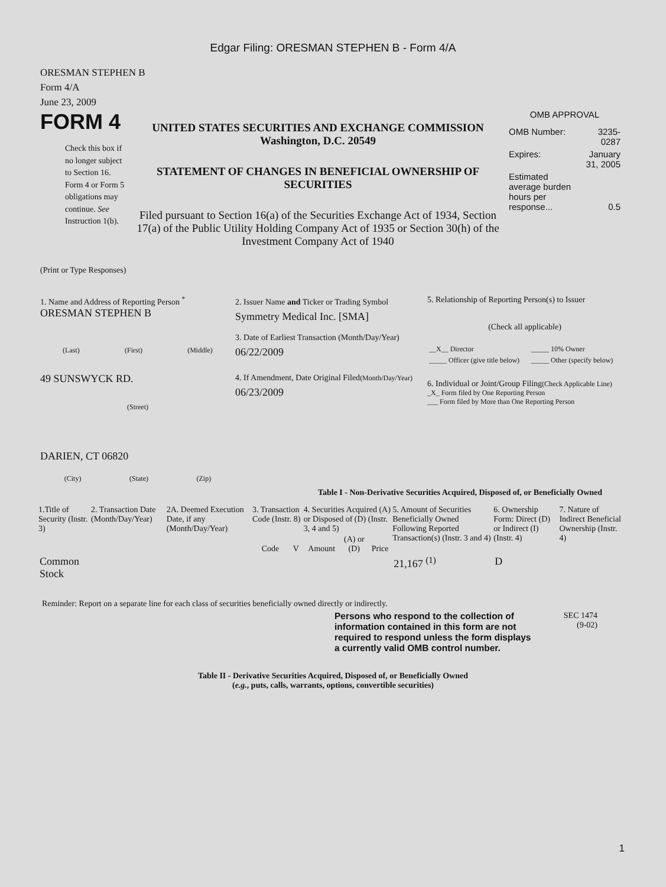Edgar Filing: ORESMAN STEPHEN B - Form 4/A
ORESMAN STEPHEN B
Form 4/A
June 23, 2009
FORM 4
Check this box if no longer subject to Section 16. Form 4 or Form 5 obligations may continue. See Instruction 1(b).
UNITED STATES SECURITIES AND EXCHANGE COMMISSION
Washington, D.C. 20549
STATEMENT OF CHANGES IN BENEFICIAL OWNERSHIP OF SECURITIES
Filed pursuant to Section 16(a) of the Securities Exchange Act of 1934, Section 17(a) of the Public Utility Holding Company Act of 1935 or Section 30(h) of the Investment Company Act of 1940
OMB APPROVAL
| OMB Number: | 3235-0287 |
| Expires: | January 31, 2005 |
| Estimated average burden hours per response... | 0.5 |
(Print or Type Responses)
1. Name and Address of Reporting Person <sup>*</sup>
ORESMAN STEPHEN B
(Last) (First) (Middle)
49 SUNSWYCK RD.
(Street)
DARIEN, CT 06820
(City) (State) (Zip)
2. Issuer Name and Ticker or Trading Symbol
Symmetry Medical Inc. [SMA]
3. Date of Earliest Transaction (Month/Day/Year)
06/22/2009
4. If Amendment, Date Original Filed(Month/Day/Year)
06/23/2009
5. Relationship of Reporting Person(s) to Issuer
(Check all applicable)
| __X__ Director | _____ 10% Owner |
| _____ Officer (give title below) | _____ Other (specify below) |
6. Individual or Joint/Group Filing(Check Applicable Line)
_X_ Form filed by One Reporting Person
___ Form filed by More than One Reporting Person
Table I - Non-Derivative Securities Acquired, Disposed of, or Beneficially Owned
| 1.Title of Security (Instr. 3) | 2. Transaction Date (Month/Day/Year) | 2A. Deemed Execution Date, if any (Month/Day/Year) | 3. Transaction Code (Instr. 8) | | 4. Securities Acquired (A) or Disposed of (D) (Instr. 3, 4 and 5) | | | 5. Amount of Securities Beneficially Owned Following Reported Transaction(s) (Instr. 3 and 4) | 6. Ownership Form: Direct (D) or Indirect (I) (Instr. 4) | 7. Nature of Indirect Beneficial Ownership (Instr. 4) |
| --- | --- | --- | --- | --- | --- | --- | --- | --- | --- | --- |
| | | | Code | V | Amount | (A) or (D) | Price | | | |
| Common Stock | | | | | | | | 21,167 <sup>(1)</sup> | D | |
Reminder: Report on a separate line for each class of securities beneficially owned directly or indirectly.
Persons who respond to the collection of information contained in this form are not required to respond unless the form displays a currently valid OMB control number.
SEC 1474
(9-02)
Table II - Derivative Securities Acquired, Disposed of, or Beneficially Owned
(e.g., puts, calls, warrants, options, convertible securities)
1